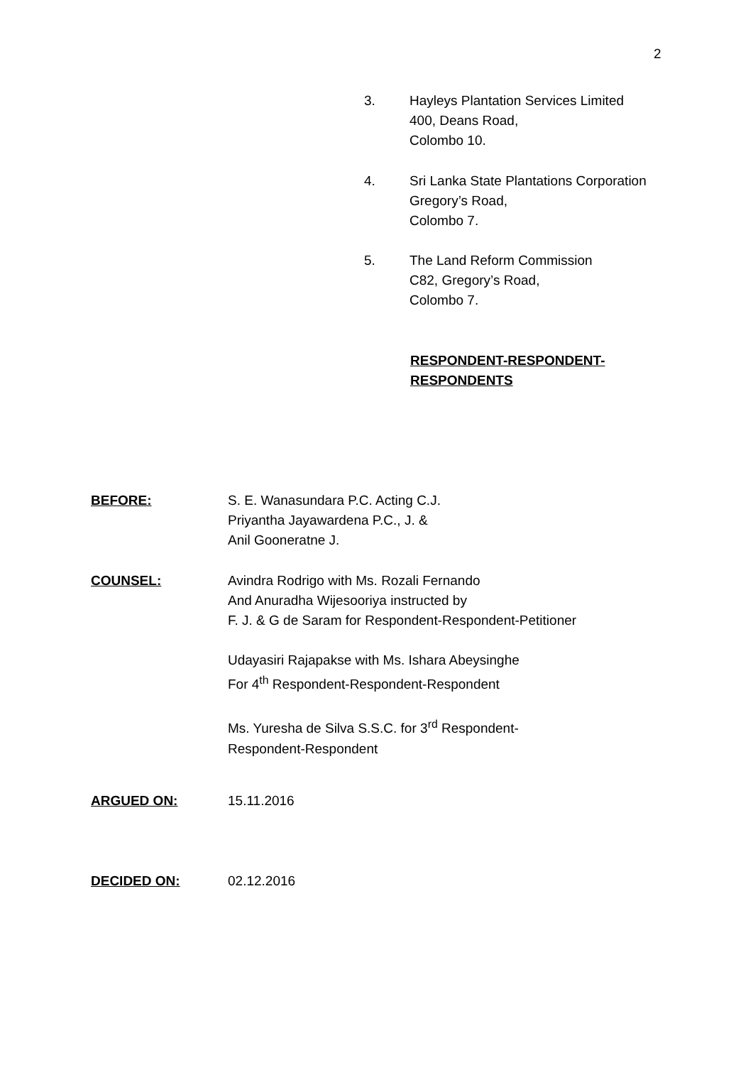2
3. Hayleys Plantation Services Limited
400, Deans Road,
Colombo 10.
4. Sri Lanka State Plantations Corporation
Gregory’s Road,
Colombo 7.
5. The Land Reform Commission
C82, Gregory’s Road,
Colombo 7.
RESPONDENT-RESPONDENT-
RESPONDENTS
BEFORE: S. E. Wanasundara P.C. Acting C.J.
Priyantha Jayawardena P.C., J. &
Anil Gooneratne J.
COUNSEL: Avindra Rodrigo with Ms. Rozali Fernando
And Anuradha Wijesooriya instructed by
F. J. & G de Saram for Respondent-Respondent-Petitioner
Udayasiri Rajapakse with Ms. Ishara Abeysinghe
For 4<sup>th</sup> Respondent-Respondent-Respondent
Ms. Yuresha de Silva S.S.C. for 3<sup>rd</sup> Respondent-
Respondent-Respondent
ARGUED ON: 15.11.2016
DECIDED ON: 02.12.2016